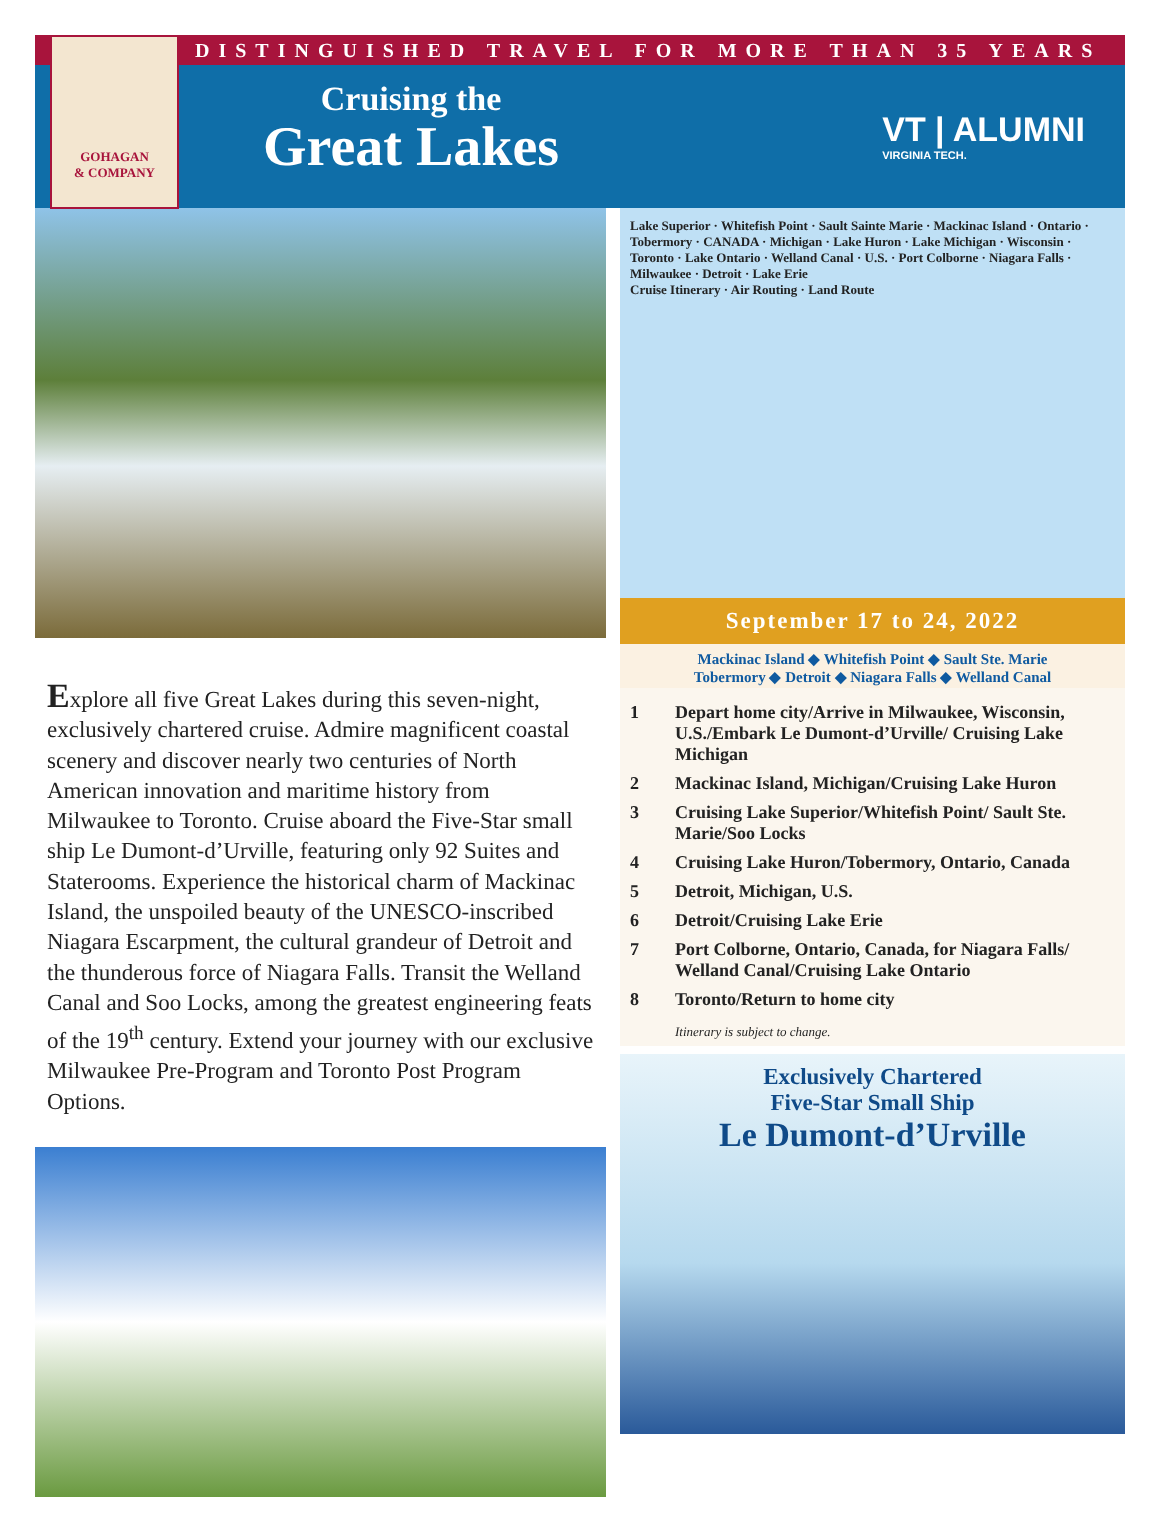DISTINGUISHED TRAVEL FOR MORE THAN 35 YEARS
GOHAGAN
& COMPANY
Cruising the
Great Lakes
VT | ALUMNI
VIRGINIA TECH.
Explore all five Great Lakes during this seven-night, exclusively chartered cruise. Admire magnificent coastal scenery and discover nearly two centuries of North American innovation and maritime history from Milwaukee to Toronto. Cruise aboard the Five-Star small ship Le Dumont-d’Urville, featuring only 92 Suites and Staterooms. Experience the historical charm of Mackinac Island, the unspoiled beauty of the UNESCO-inscribed Niagara Escarpment, the cultural grandeur of Detroit and the thunderous force of Niagara Falls. Transit the Welland Canal and Soo Locks, among the greatest engineering feats of the 19<sup>th</sup> century. Extend your journey with our exclusive Milwaukee Pre-Program and Toronto Post Program Options.
Lake Superior · Whitefish Point · Sault Sainte Marie · Mackinac Island · Ontario · Tobermory · CANADA · Michigan · Lake Huron · Lake Michigan · Wisconsin · Toronto · Lake Ontario · Welland Canal · U.S. · Port Colborne · Niagara Falls · Milwaukee · Detroit · Lake Erie
Cruise Itinerary · Air Routing · Land Route
September 17 to 24, 2022
Mackinac Island ◆ Whitefish Point ◆ Sault Ste. Marie
Tobermory ◆ Detroit ◆ Niagara Falls ◆ Welland Canal
1 Depart home city/Arrive in Milwaukee, Wisconsin, U.S./Embark Le Dumont-d’Urville/ Cruising Lake Michigan
2 Mackinac Island, Michigan/Cruising Lake Huron
3 Cruising Lake Superior/Whitefish Point/ Sault Ste. Marie/Soo Locks
4 Cruising Lake Huron/Tobermory, Ontario, Canada
5 Detroit, Michigan, U.S.
6 Detroit/Cruising Lake Erie
7 Port Colborne, Ontario, Canada, for Niagara Falls/ Welland Canal/Cruising Lake Ontario
8 Toronto/Return to home city
Itinerary is subject to change.
Exclusively Chartered
Five-Star Small Ship
Le Dumont-d’Urville